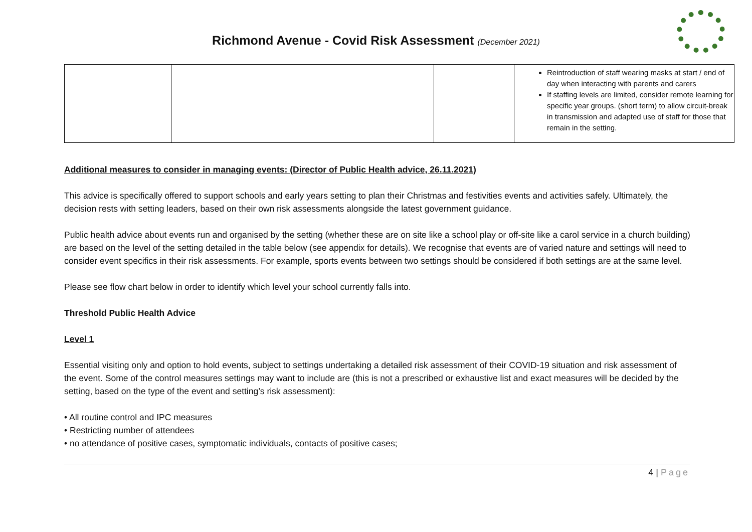Richmond Avenue - Covid Risk Assessment (December 2021)
| | | | Reintroduction of staff wearing masks at start / end of day when interacting with parents and carers If staffing levels are limited, consider remote learning for specific year groups. (short term) to allow circuit-break in transmission and adapted use of staff for those that remain in the setting. |
Additional measures to consider in managing events: (Director of Public Health advice, 26.11.2021)
This advice is specifically offered to support schools and early years setting to plan their Christmas and festivities events and activities safely. Ultimately, the decision rests with setting leaders, based on their own risk assessments alongside the latest government guidance.
Public health advice about events run and organised by the setting (whether these are on site like a school play or off-site like a carol service in a church building) are based on the level of the setting detailed in the table below (see appendix for details). We recognise that events are of varied nature and settings will need to consider event specifics in their risk assessments. For example, sports events between two settings should be considered if both settings are at the same level.
Please see flow chart below in order to identify which level your school currently falls into.
Threshold Public Health Advice
Level 1
Essential visiting only and option to hold events, subject to settings undertaking a detailed risk assessment of their COVID-19 situation and risk assessment of the event. Some of the control measures settings may want to include are (this is not a prescribed or exhaustive list and exact measures will be decided by the setting, based on the type of the event and setting’s risk assessment):
• All routine control and IPC measures
• Restricting number of attendees
• no attendance of positive cases, symptomatic individuals, contacts of positive cases;
4 | Page